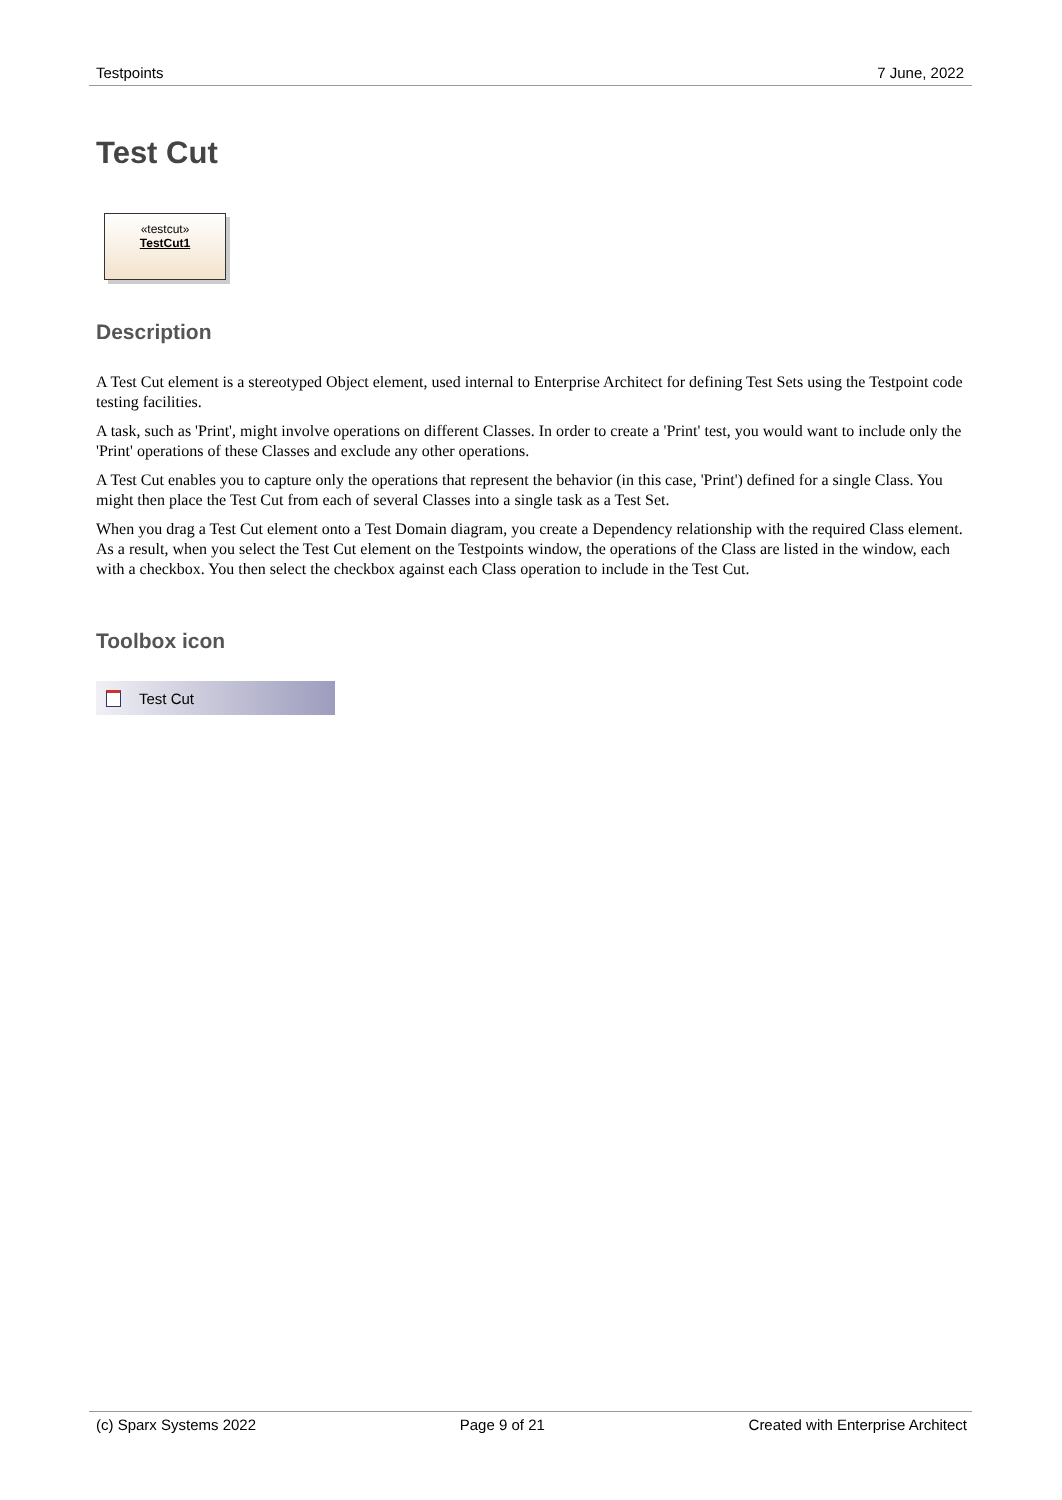Testpoints 7 June, 2022
Test Cut
«testcut»
TestCut1
Description
A Test Cut element is a stereotyped Object element, used internal to Enterprise Architect for defining Test Sets using the Testpoint code testing facilities.
A task, such as 'Print', might involve operations on different Classes. In order to create a 'Print' test, you would want to include only the 'Print' operations of these Classes and exclude any other operations.
A Test Cut enables you to capture only the operations that represent the behavior (in this case, 'Print') defined for a single Class. You might then place the Test Cut from each of several Classes into a single task as a Test Set.
When you drag a Test Cut element onto a Test Domain diagram, you create a Dependency relationship with the required Class element. As a result, when you select the Test Cut element on the Testpoints window, the operations of the Class are listed in the window, each with a checkbox. You then select the checkbox against each Class operation to include in the Test Cut.
Toolbox icon
Test Cut
(c) Sparx Systems 2022 Page 9 of 21 Created with Enterprise Architect